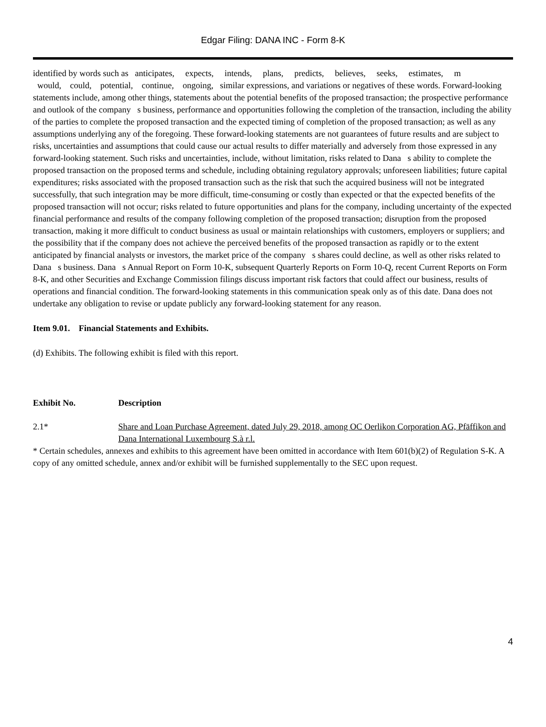Edgar Filing: DANA INC - Form 8-K
identified by words such as anticipates, expects, intends, plans, predicts, believes, seeks, estimates, m
would, could, potential, continue, ongoing, similar expressions, and variations or negatives of these words. Forward-looking statements include, among other things, statements about the potential benefits of the proposed transaction; the prospective performance and outlook of the company s business, performance and opportunities following the completion of the transaction, including the ability of the parties to complete the proposed transaction and the expected timing of completion of the proposed transaction; as well as any assumptions underlying any of the foregoing. These forward-looking statements are not guarantees of future results and are subject to risks, uncertainties and assumptions that could cause our actual results to differ materially and adversely from those expressed in any forward-looking statement. Such risks and uncertainties, include, without limitation, risks related to Dana s ability to complete the proposed transaction on the proposed terms and schedule, including obtaining regulatory approvals; unforeseen liabilities; future capital expenditures; risks associated with the proposed transaction such as the risk that such the acquired business will not be integrated successfully, that such integration may be more difficult, time-consuming or costly than expected or that the expected benefits of the proposed transaction will not occur; risks related to future opportunities and plans for the company, including uncertainty of the expected financial performance and results of the company following completion of the proposed transaction; disruption from the proposed transaction, making it more difficult to conduct business as usual or maintain relationships with customers, employers or suppliers; and the possibility that if the company does not achieve the perceived benefits of the proposed transaction as rapidly or to the extent anticipated by financial analysts or investors, the market price of the company s shares could decline, as well as other risks related to Dana s business. Dana s Annual Report on Form 10-K, subsequent Quarterly Reports on Form 10-Q, recent Current Reports on Form 8-K, and other Securities and Exchange Commission filings discuss important risk factors that could affect our business, results of operations and financial condition. The forward-looking statements in this communication speak only as of this date. Dana does not undertake any obligation to revise or update publicly any forward-looking statement for any reason.
Item 9.01. Financial Statements and Exhibits.
(d) Exhibits. The following exhibit is filed with this report.
| Exhibit No. | Description |
| --- | --- |
| 2.1* | Share and Loan Purchase Agreement, dated July 29, 2018, among OC Oerlikon Corporation AG, Pfäffikon and Dana International Luxembourg S.à r.l. |
* Certain schedules, annexes and exhibits to this agreement have been omitted in accordance with Item 601(b)(2) of Regulation S-K. A copy of any omitted schedule, annex and/or exhibit will be furnished supplementally to the SEC upon request.
4